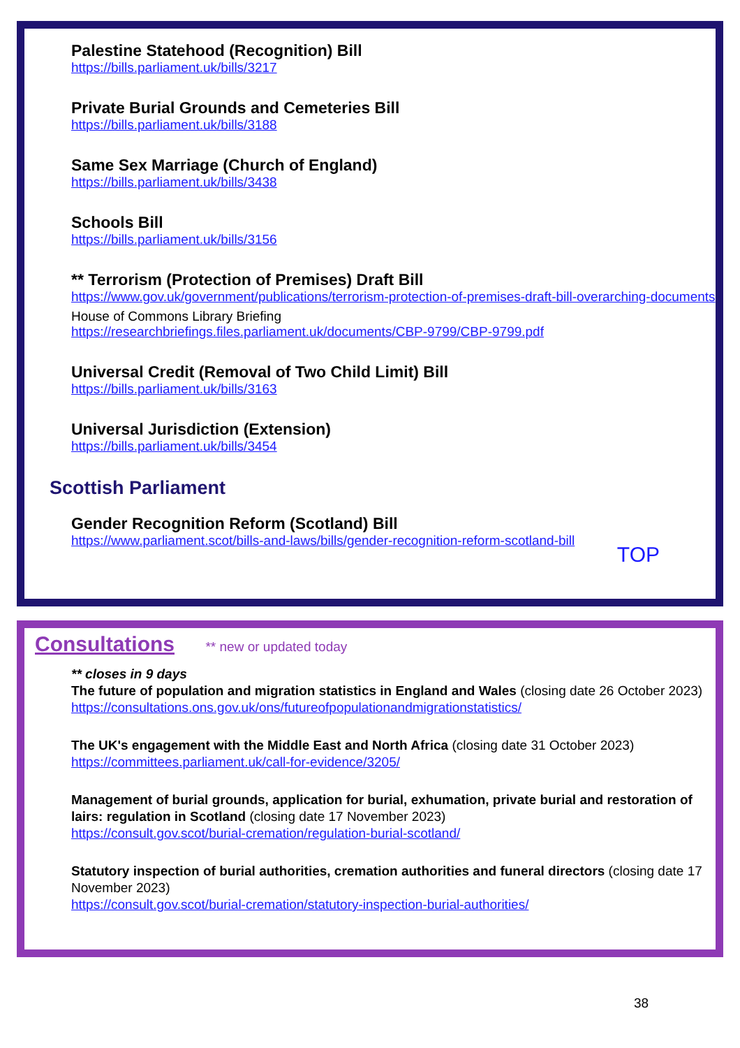Palestine Statehood (Recognition) Bill
https://bills.parliament.uk/bills/3217
Private Burial Grounds and Cemeteries Bill
https://bills.parliament.uk/bills/3188
Same Sex Marriage (Church of England)
https://bills.parliament.uk/bills/3438
Schools Bill
https://bills.parliament.uk/bills/3156
** Terrorism (Protection of Premises) Draft Bill
https://www.gov.uk/government/publications/terrorism-protection-of-premises-draft-bill-overarching-documents
House of Commons Library Briefing
https://researchbriefings.files.parliament.uk/documents/CBP-9799/CBP-9799.pdf
Universal Credit (Removal of Two Child Limit) Bill
https://bills.parliament.uk/bills/3163
Universal Jurisdiction (Extension)
https://bills.parliament.uk/bills/3454
Scottish Parliament
Gender Recognition Reform (Scotland) Bill
https://www.parliament.scot/bills-and-laws/bills/gender-recognition-reform-scotland-bill
TOP
Consultations ** new or updated today
** closes in 9 days
The future of population and migration statistics in England and Wales (closing date 26 October 2023)
https://consultations.ons.gov.uk/ons/futureofpopulationandmigrationstatistics/
The UK's engagement with the Middle East and North Africa (closing date 31 October 2023)
https://committees.parliament.uk/call-for-evidence/3205/
Management of burial grounds, application for burial, exhumation, private burial and restoration of lairs: regulation in Scotland (closing date 17 November 2023)
https://consult.gov.scot/burial-cremation/regulation-burial-scotland/
Statutory inspection of burial authorities, cremation authorities and funeral directors (closing date 17 November 2023)
https://consult.gov.scot/burial-cremation/statutory-inspection-burial-authorities/
38